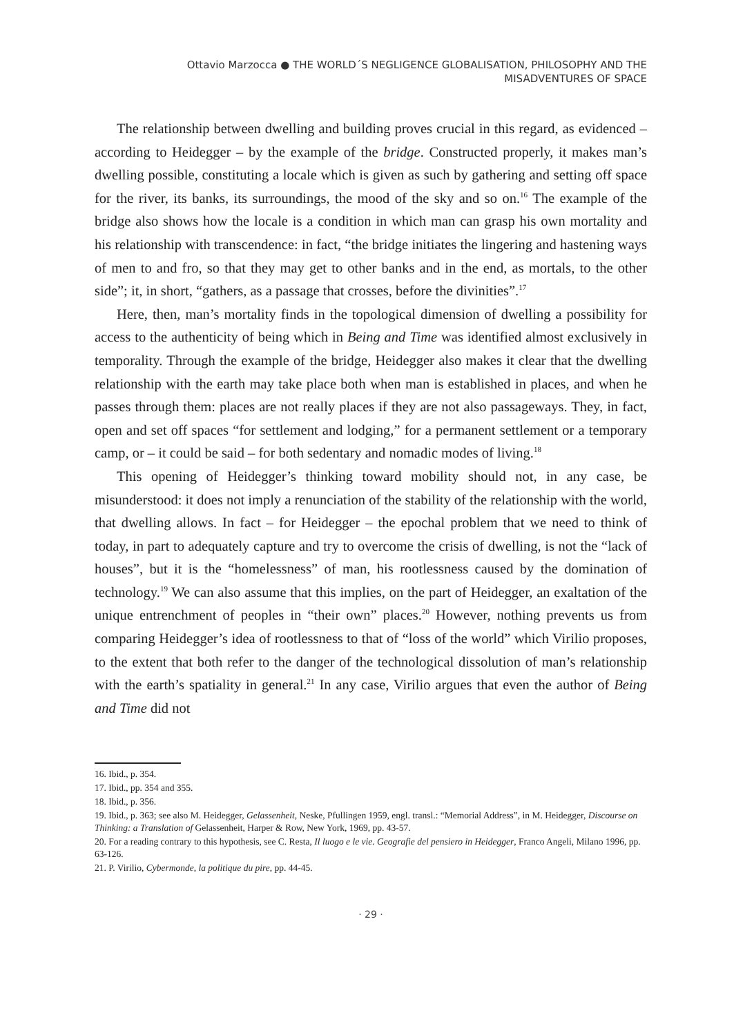Ottavio Marzocca ● THE WORLD´S NEGLIGENCE GLOBALISATION, PHILOSOPHY AND THE
MISADVENTURES OF SPACE
The relationship between dwelling and building proves crucial in this regard, as evidenced –according to Heidegger – by the example of the bridge. Constructed properly, it makes man’s dwelling possible, constituting a locale which is given as such by gathering and setting off space for the river, its banks, its surroundings, the mood of the sky and so on.<sup>16</sup> The example of the bridge also shows how the locale is a condition in which man can grasp his own mortality and his relationship with transcendence: in fact, “the bridge initiates the lingering and hastening ways of men to and fro, so that they may get to other banks and in the end, as mortals, to the other side”; it, in short, “gathers, as a passage that crosses, before the divinities”.<sup>17</sup>
Here, then, man’s mortality finds in the topological dimension of dwelling a possibility for access to the authenticity of being which in Being and Time was identified almost exclusively in temporality. Through the example of the bridge, Heidegger also makes it clear that the dwelling relationship with the earth may take place both when man is established in places, and when he passes through them: places are not really places if they are not also passageways. They, in fact, open and set off spaces “for settlement and lodging,” for a permanent settlement or a temporary camp, or – it could be said – for both sedentary and nomadic modes of living.<sup>18</sup>
This opening of Heidegger’s thinking toward mobility should not, in any case, be misunderstood: it does not imply a renunciation of the stability of the relationship with the world, that dwelling allows. In fact – for Heidegger – the epochal problem that we need to think of today, in part to adequately capture and try to overcome the crisis of dwelling, is not the “lack of houses”, but it is the “homelessness” of man, his rootlessness caused by the domination of technology.<sup>19</sup> We can also assume that this implies, on the part of Heidegger, an exaltation of the unique entrenchment of peoples in “their own” places.<sup>20</sup> However, nothing prevents us from comparing Heidegger’s idea of rootlessness to that of “loss of the world” which Virilio proposes, to the extent that both refer to the danger of the technological dissolution of man’s relationship with the earth’s spatiality in general.<sup>21</sup> In any case, Virilio argues that even the author of Being and Time did not
16. Ibid., p. 354.
17. Ibid., pp. 354 and 355.
18. Ibid., p. 356.
19. Ibid., p. 363; see also M. Heidegger, Gelassenheit, Neske, Pfullingen 1959, engl. transl.: “Memorial Address”, in M. Heidegger, Discourse on Thinking: a Translation of Gelassenheit, Harper & Row, New York, 1969, pp. 43-57.
20. For a reading contrary to this hypothesis, see C. Resta, Il luogo e le vie. Geografie del pensiero in Heidegger, Franco Angeli, Milano 1996, pp. 63-126.
21. P. Virilio, Cybermonde, la politique du pire, pp. 44-45.
· 29 ·